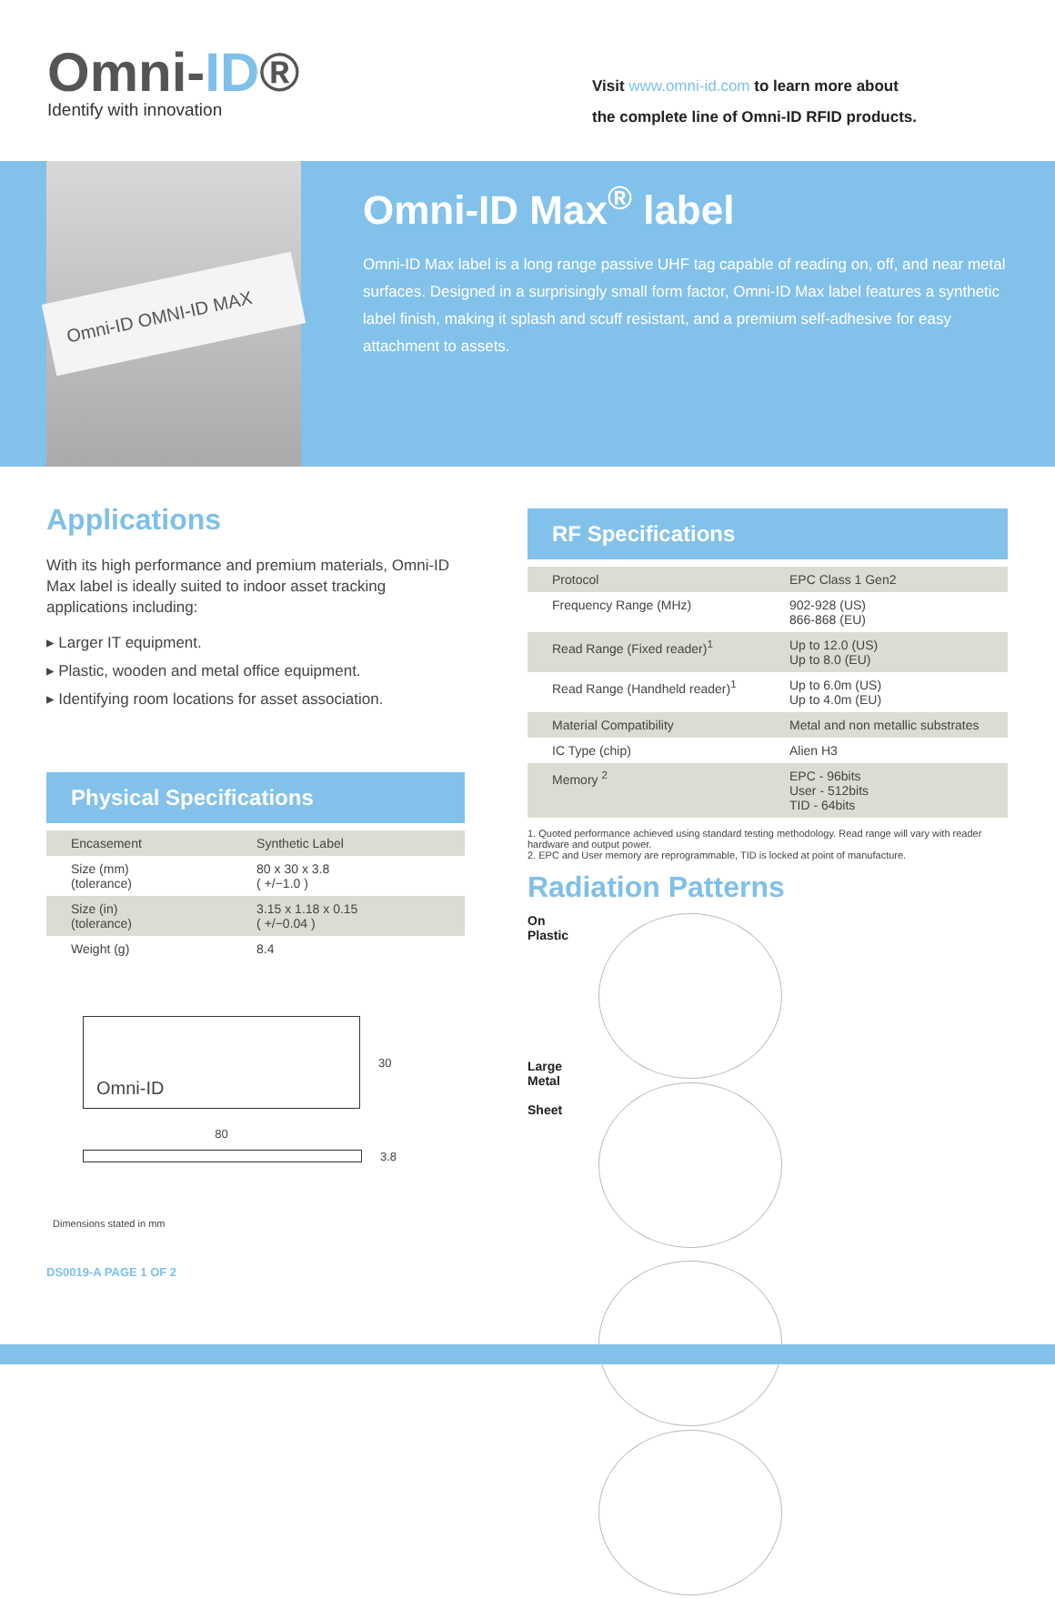Omni-ID®
Identify with innovation
Visit www.omni-id.com to learn more about
the complete line of Omni-ID RFID products.
Omni-ID OMNI-ID MAX
Omni-ID Max<sup>®</sup> label
Omni-ID Max label is a long range passive UHF tag capable of reading on, off, and near metal surfaces. Designed in a surprisingly small form factor, Omni-ID Max label features a synthetic label finish, making it splash and scuff resistant, and a premium self-adhesive for easy attachment to assets.
Applications
With its high performance and premium materials, Omni-ID Max label is ideally suited to indoor asset tracking applications including:
▸ Larger IT equipment.
▸ Plastic, wooden and metal office equipment.
▸ Identifying room locations for asset association.
Physical Specifications
| Encasement | Synthetic Label |
| Size (mm) (tolerance) | 80 x 30 x 3.8 ( +/−1.0 ) |
| Size (in) (tolerance) | 3.15 x 1.18 x 0.15 ( +/−0.04 ) |
| Weight (g) | 8.4 |
Omni-ID
30
80
3.8
Dimensions stated in mm
DS0019-A PAGE 1 OF 2
RF Specifications
| Protocol | EPC Class 1 Gen2 |
| Frequency Range (MHz) | 902-928 (US) 866-868 (EU) |
| Read Range (Fixed reader)<sup>1</sup> | Up to 12.0 (US) Up to 8.0 (EU) |
| Read Range (Handheld reader)<sup>1</sup> | Up to 6.0m (US) Up to 4.0m (EU) |
| Material Compatibility | Metal and non metallic substrates |
| IC Type (chip) | Alien H3 |
| Memory <sup>2</sup> | EPC - 96bits User - 512bits TID - 64bits |
1. Quoted performance achieved using standard testing methodology. Read range will vary with reader hardware and output power.
2. EPC and User memory are reprogrammable, TID is locked at point of manufacture.
Radiation Patterns
On Plastic
Large Metal
Sheet